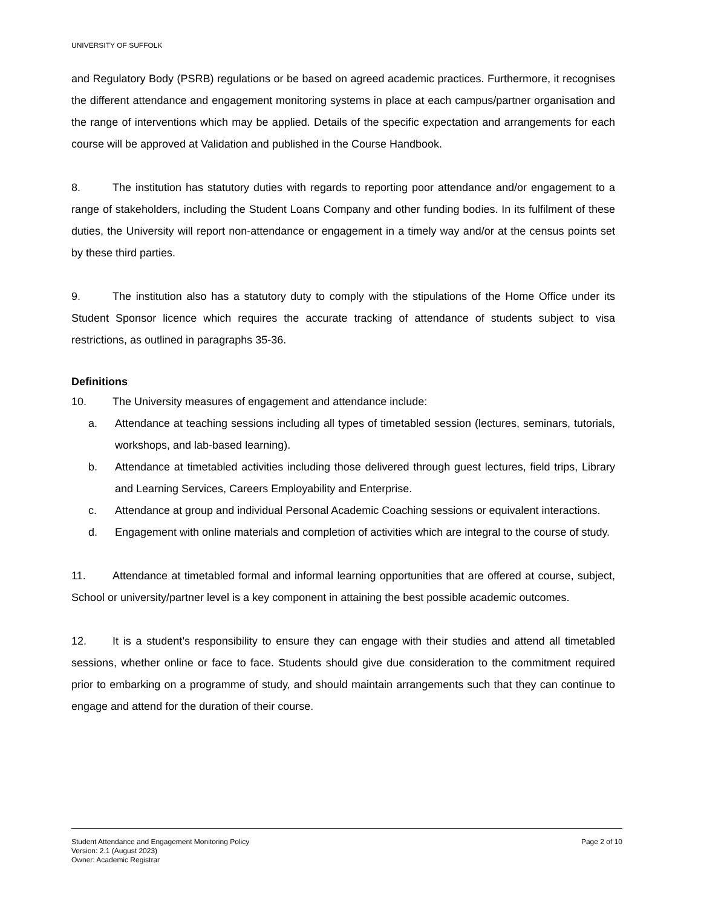UNIVERSITY OF SUFFOLK
and Regulatory Body (PSRB) regulations or be based on agreed academic practices. Furthermore, it recognises the different attendance and engagement monitoring systems in place at each campus/partner organisation and the range of interventions which may be applied. Details of the specific expectation and arrangements for each course will be approved at Validation and published in the Course Handbook.
8. The institution has statutory duties with regards to reporting poor attendance and/or engagement to a range of stakeholders, including the Student Loans Company and other funding bodies. In its fulfilment of these duties, the University will report non-attendance or engagement in a timely way and/or at the census points set by these third parties.
9. The institution also has a statutory duty to comply with the stipulations of the Home Office under its Student Sponsor licence which requires the accurate tracking of attendance of students subject to visa restrictions, as outlined in paragraphs 35-36.
Definitions
10. The University measures of engagement and attendance include:
a. Attendance at teaching sessions including all types of timetabled session (lectures, seminars, tutorials, workshops, and lab-based learning).
b. Attendance at timetabled activities including those delivered through guest lectures, field trips, Library and Learning Services, Careers Employability and Enterprise.
c. Attendance at group and individual Personal Academic Coaching sessions or equivalent interactions.
d. Engagement with online materials and completion of activities which are integral to the course of study.
11. Attendance at timetabled formal and informal learning opportunities that are offered at course, subject, School or university/partner level is a key component in attaining the best possible academic outcomes.
12. It is a student’s responsibility to ensure they can engage with their studies and attend all timetabled sessions, whether online or face to face. Students should give due consideration to the commitment required prior to embarking on a programme of study, and should maintain arrangements such that they can continue to engage and attend for the duration of their course.
Student Attendance and Engagement Monitoring Policy Page 2 of 10
Version: 2.1 (August 2023)
Owner: Academic Registrar